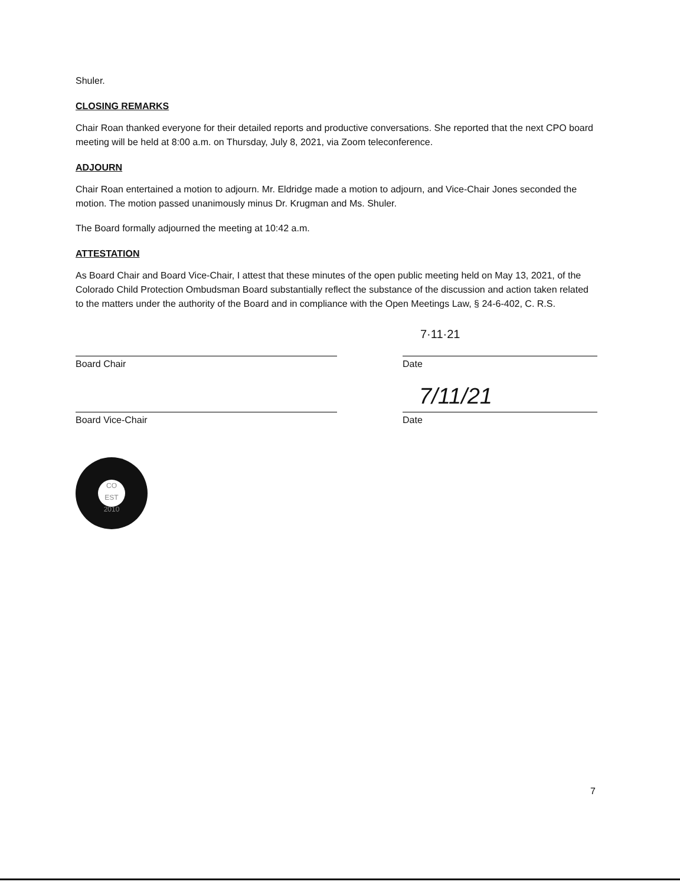Shuler.
CLOSING REMARKS
Chair Roan thanked everyone for their detailed reports and productive conversations. She reported that the next CPO board meeting will be held at 8:00 a.m. on Thursday, July 8, 2021, via Zoom teleconference.
ADJOURN
Chair Roan entertained a motion to adjourn. Mr. Eldridge made a motion to adjourn, and Vice-Chair Jones seconded the motion. The motion passed unanimously minus Dr. Krugman and Ms. Shuler.
The Board formally adjourned the meeting at 10:42 a.m.
ATTESTATION
As Board Chair and Board Vice-Chair, I attest that these minutes of the open public meeting held on May 13, 2021, of the Colorado Child Protection Ombudsman Board substantially reflect the substance of the discussion and action taken related to the matters under the authority of the Board and in compliance with the Open Meetings Law, § 24-6-402, C. R.S.
Board Chair
Board Vice-Chair
7·11·21
Date
7/11/21
Date
CO
EST 2010
7